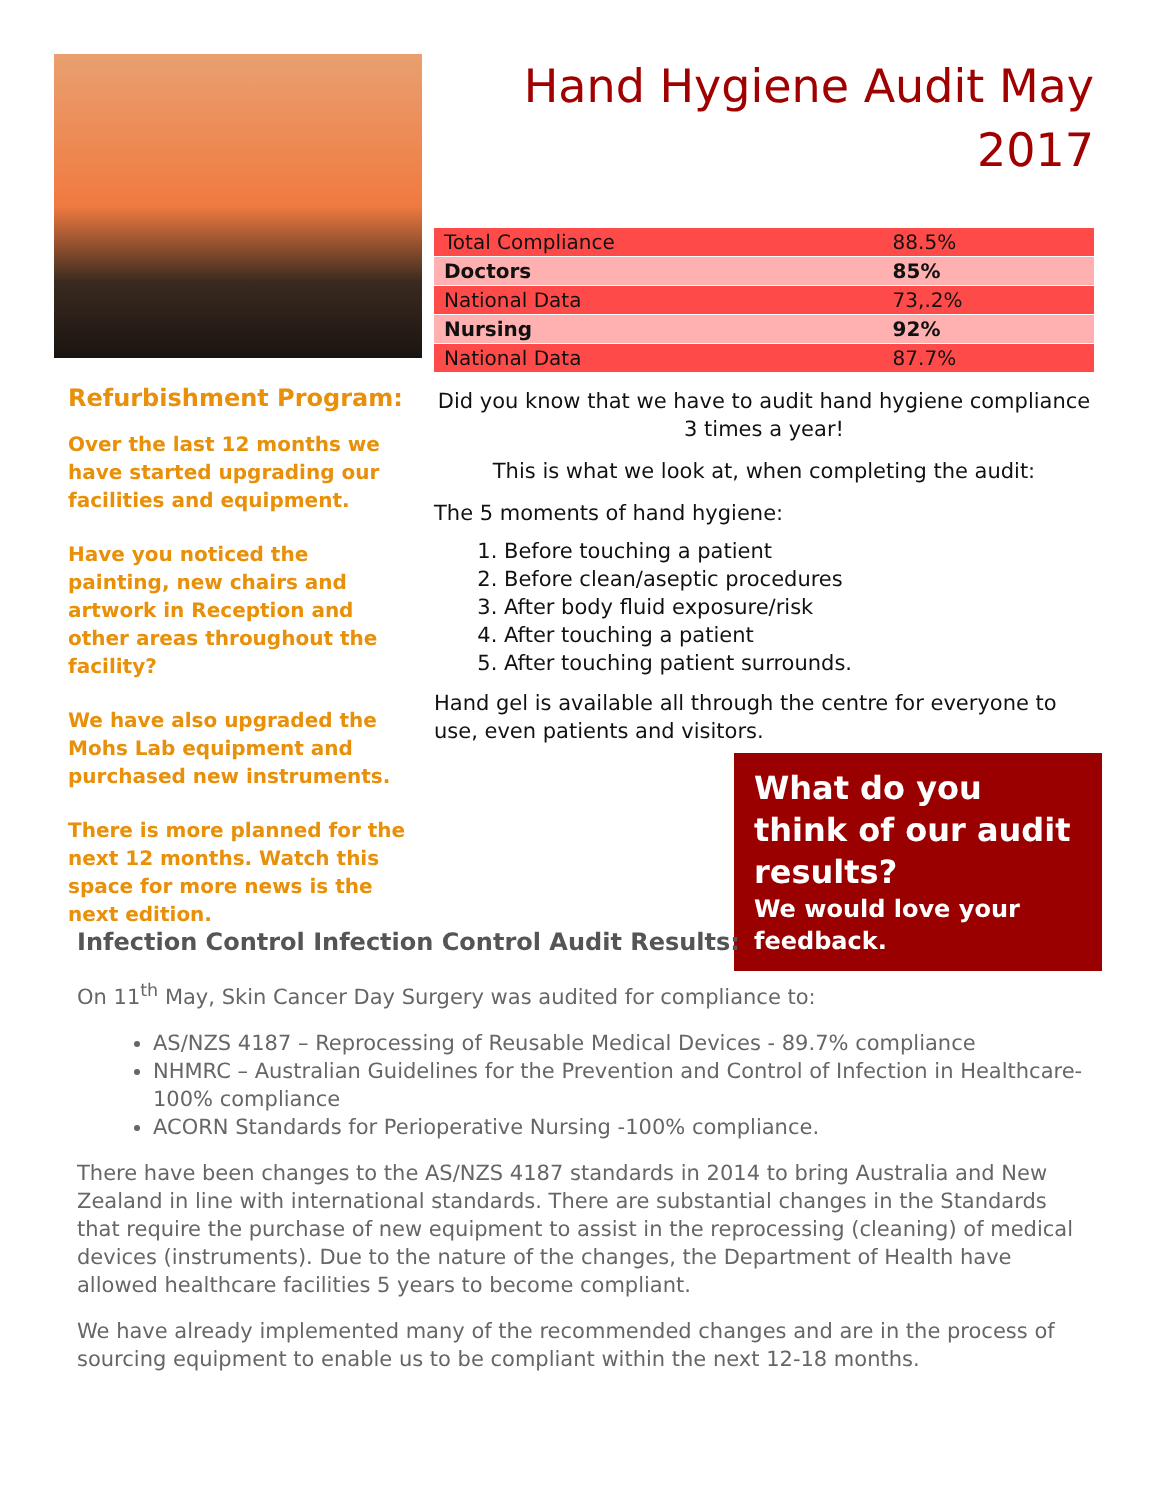Refurbishment Program:
Over the last 12 months we have started upgrading our facilities and equipment.
Have you noticed the painting, new chairs and artwork in Reception and other areas throughout the facility?
We have also upgraded the Mohs Lab equipment and purchased new instruments.
There is more planned for the next 12 months. Watch this space for more news is the next edition.
Hand Hygiene Audit May 2017
| Total Compliance | 88.5% |
| Doctors | 85% |
| National Data | 73,.2% |
| Nursing | 92% |
| National Data | 87.7% |
Did you know that we have to audit hand hygiene compliance 3 times a year!
This is what we look at, when completing the audit:
The 5 moments of hand hygiene:
1. Before touching a patient
2. Before clean/aseptic procedures
3. After body fluid exposure/risk
4. After touching a patient
5. After touching patient surrounds.
Hand gel is available all through the centre for everyone to use, even patients and visitors.
What do you think of our audit results?
We would love your feedback.
Infection Control Infection Control Audit Results:
On 11<sup>th</sup> May, Skin Cancer Day Surgery was audited for compliance to:
AS/NZS 4187 – Reprocessing of Reusable Medical Devices - 89.7% compliance
NHMRC – Australian Guidelines for the Prevention and Control of Infection in Healthcare- 100% compliance
ACORN Standards for Perioperative Nursing -100% compliance.
There have been changes to the AS/NZS 4187 standards in 2014 to bring Australia and New Zealand in line with international standards. There are substantial changes in the Standards that require the purchase of new equipment to assist in the reprocessing (cleaning) of medical devices (instruments). Due to the nature of the changes, the Department of Health have allowed healthcare facilities 5 years to become compliant.
We have already implemented many of the recommended changes and are in the process of sourcing equipment to enable us to be compliant within the next 12-18 months.